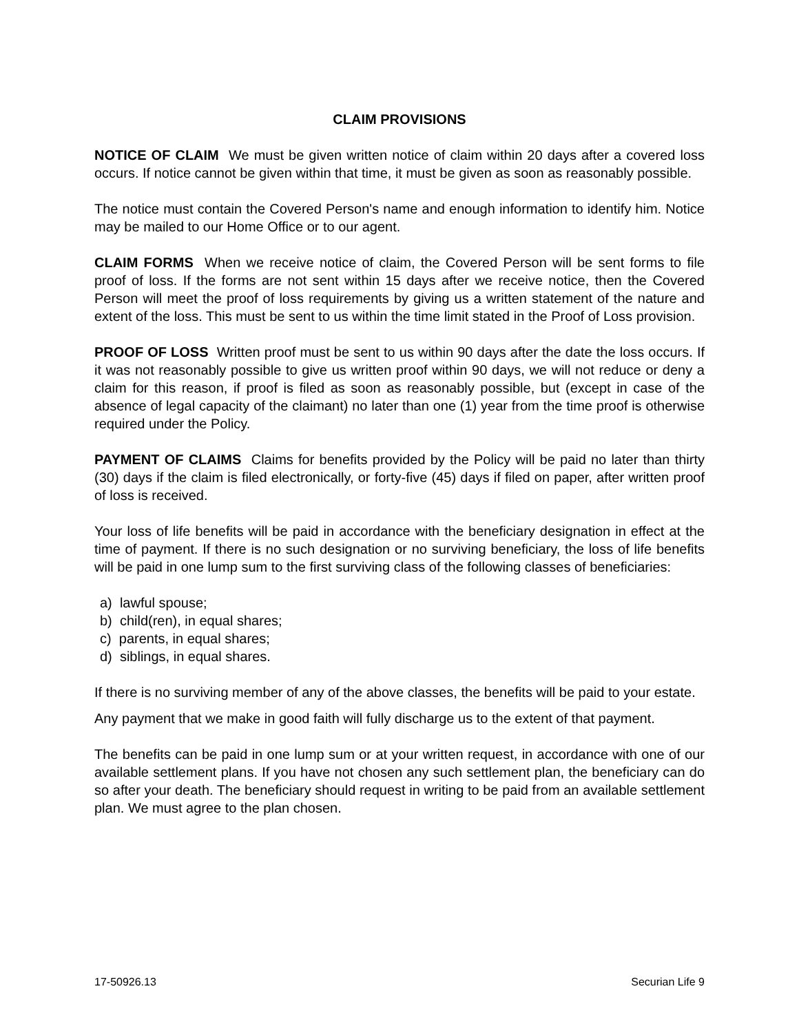CLAIM PROVISIONS
NOTICE OF CLAIM We must be given written notice of claim within 20 days after a covered loss occurs. If notice cannot be given within that time, it must be given as soon as reasonably possible.
The notice must contain the Covered Person's name and enough information to identify him. Notice may be mailed to our Home Office or to our agent.
CLAIM FORMS When we receive notice of claim, the Covered Person will be sent forms to file proof of loss. If the forms are not sent within 15 days after we receive notice, then the Covered Person will meet the proof of loss requirements by giving us a written statement of the nature and extent of the loss. This must be sent to us within the time limit stated in the Proof of Loss provision.
PROOF OF LOSS Written proof must be sent to us within 90 days after the date the loss occurs. If it was not reasonably possible to give us written proof within 90 days, we will not reduce or deny a claim for this reason, if proof is filed as soon as reasonably possible, but (except in case of the absence of legal capacity of the claimant) no later than one (1) year from the time proof is otherwise required under the Policy.
PAYMENT OF CLAIMS Claims for benefits provided by the Policy will be paid no later than thirty (30) days if the claim is filed electronically, or forty-five (45) days if filed on paper, after written proof of loss is received.
Your loss of life benefits will be paid in accordance with the beneficiary designation in effect at the time of payment. If there is no such designation or no surviving beneficiary, the loss of life benefits will be paid in one lump sum to the first surviving class of the following classes of beneficiaries:
a) lawful spouse;
b) child(ren), in equal shares;
c) parents, in equal shares;
d) siblings, in equal shares.
If there is no surviving member of any of the above classes, the benefits will be paid to your estate.
Any payment that we make in good faith will fully discharge us to the extent of that payment.
The benefits can be paid in one lump sum or at your written request, in accordance with one of our available settlement plans. If you have not chosen any such settlement plan, the beneficiary can do so after your death. The beneficiary should request in writing to be paid from an available settlement plan. We must agree to the plan chosen.
17-50926.13 Securian Life 9